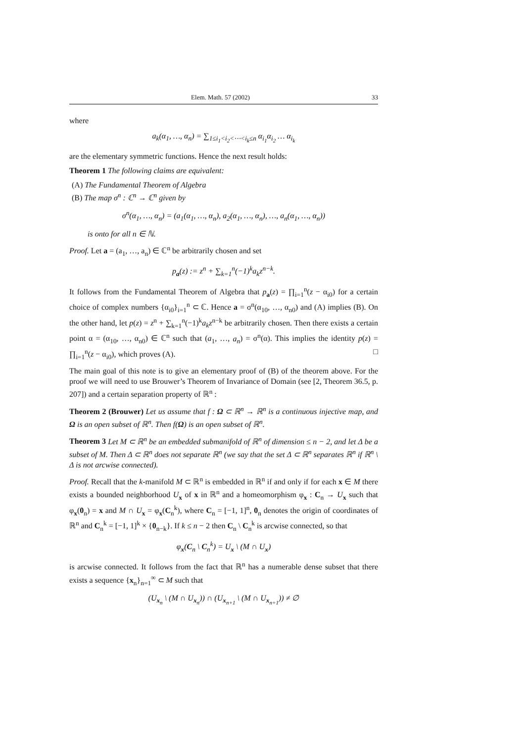Elem. Math. 57 (2002) 33
where
a<sub>k</sub>(α<sub>1</sub>, …, α<sub>n</sub>) = ∑<sub>1≤i<sub>1</sub><i<sub>2</sub><⋯<i<sub>k</sub>≤n</sub> α<sub>i<sub>1</sub></sub>α<sub>i<sub>2</sub></sub> … α<sub>i<sub>k</sub></sub>
are the elementary symmetric functions. Hence the next result holds:
Theorem 1 The following claims are equivalent:
(A) The Fundamental Theorem of Algebra
(B) The map σ<sup>n</sup> : ℂ<sup>n</sup> → ℂ<sup>n</sup> given by
σ<sup>n</sup>(α<sub>1</sub>, …, α<sub>n</sub>) = (a<sub>1</sub>(α<sub>1</sub>, …, α<sub>n</sub>), a<sub>2</sub>(α<sub>1</sub>, …, α<sub>n</sub>), …, a<sub>n</sub>(α<sub>1</sub>, …, α<sub>n</sub>))
is onto for all n ∈ ℕ.
Proof. Let a = (a<sub>1</sub>, …, a<sub>n</sub>) ∈ ℂ<sup>n</sup> be arbitrarily chosen and set
p<sub>a</sub>(z) := z<sup>n</sup> + ∑<sub>k=1</sub><sup>n</sup>(−1)<sup>k</sup>a<sub>k</sub>z<sup>n−k</sup>.
It follows from the Fundamental Theorem of Algebra that p<sub>a</sub>(z) = ∏<sub>i=1</sub><sup>n</sup>(z − α<sub>i0</sub>) for a certain choice of complex numbers {α<sub>i0</sub>}<sub>i=1</sub><sup>n</sup> ⊂ ℂ. Hence a = σ<sup>n</sup>(α<sub>10</sub>, …, α<sub>n0</sub>) and (A) implies (B). On the other hand, let p(z) = z<sup>n</sup> + ∑<sub>k=1</sub><sup>n</sup>(−1)<sup>k</sup>a<sub>k</sub>z<sup>n−k</sup> be arbitrarily chosen. Then there exists a certain point α = (α<sub>10</sub>, …, α<sub>n0</sub>) ∈ ℂ<sup>n</sup> such that (a<sub>1</sub>, …, a<sub>n</sub>) = σ<sup>n</sup>(α). This implies the identity p(z) = ∏<sub>i=1</sub><sup>n</sup>(z − α<sub>i0</sub>), which proves (A). □
The main goal of this note is to give an elementary proof of (B) of the theorem above. For the proof we will need to use Brouwer’s Theorem of Invariance of Domain (see [2, Theorem 36.5, p. 207]) and a certain separation property of ℝ<sup>n</sup> :
Theorem 2 (Brouwer) Let us assume that f : Ω ⊂ ℝ<sup>n</sup> → ℝ<sup>n</sup> is a continuous injective map, and Ω is an open subset of ℝ<sup>n</sup>. Then f(Ω) is an open subset of ℝ<sup>n</sup>.
Theorem 3 Let M ⊂ ℝ<sup>n</sup> be an embedded submanifold of ℝ<sup>n</sup> of dimension ≤ n − 2, and let Δ be a subset of M. Then Δ ⊂ ℝ<sup>n</sup> does not separate ℝ<sup>n</sup> (we say that the set Δ ⊂ ℝ<sup>n</sup> separates ℝ<sup>n</sup> if ℝ<sup>n</sup> \ Δ is not arcwise connected).
Proof. Recall that the k-manifold M ⊂ ℝ<sup>n</sup> is embedded in ℝ<sup>n</sup> if and only if for each x ∈ M there exists a bounded neighborhood U<sub>x</sub> of x in ℝ<sup>n</sup> and a homeomorphism φ<sub>x</sub> : C<sub>n</sub> → U<sub>x</sub> such that φ<sub>x</sub>(0<sub>n</sub>) = x and M ∩ U<sub>x</sub> = φ<sub>x</sub>(C<sub>n</sub><sup>k</sup>), where C<sub>n</sub> = [−1, 1]<sup>n</sup>, 0<sub>n</sub> denotes the origin of coordinates of ℝ<sup>n</sup> and C<sub>n</sub><sup>k</sup> = [−1, 1]<sup>k</sup> × {0<sub>n−k</sub>}. If k ≤ n − 2 then C<sub>n</sub> \ C<sub>n</sub><sup>k</sup> is arcwise connected, so that
φ<sub>x</sub>(C<sub>n</sub> \ C<sub>n</sub><sup>k</sup>) = U<sub>x</sub> \ (M ∩ U<sub>x</sub>)
is arcwise connected. It follows from the fact that ℝ<sup>n</sup> has a numerable dense subset that there exists a sequence {x<sub>n</sub>}<sub>n=1</sub><sup>∞</sup> ⊂ M such that
(U<sub>x<sub>n</sub></sub> \ (M ∩ U<sub>x<sub>n</sub></sub>)) ∩ (U<sub>x<sub>n+1</sub></sub> \ (M ∩ U<sub>x<sub>n+1</sub></sub>)) ≠ ∅